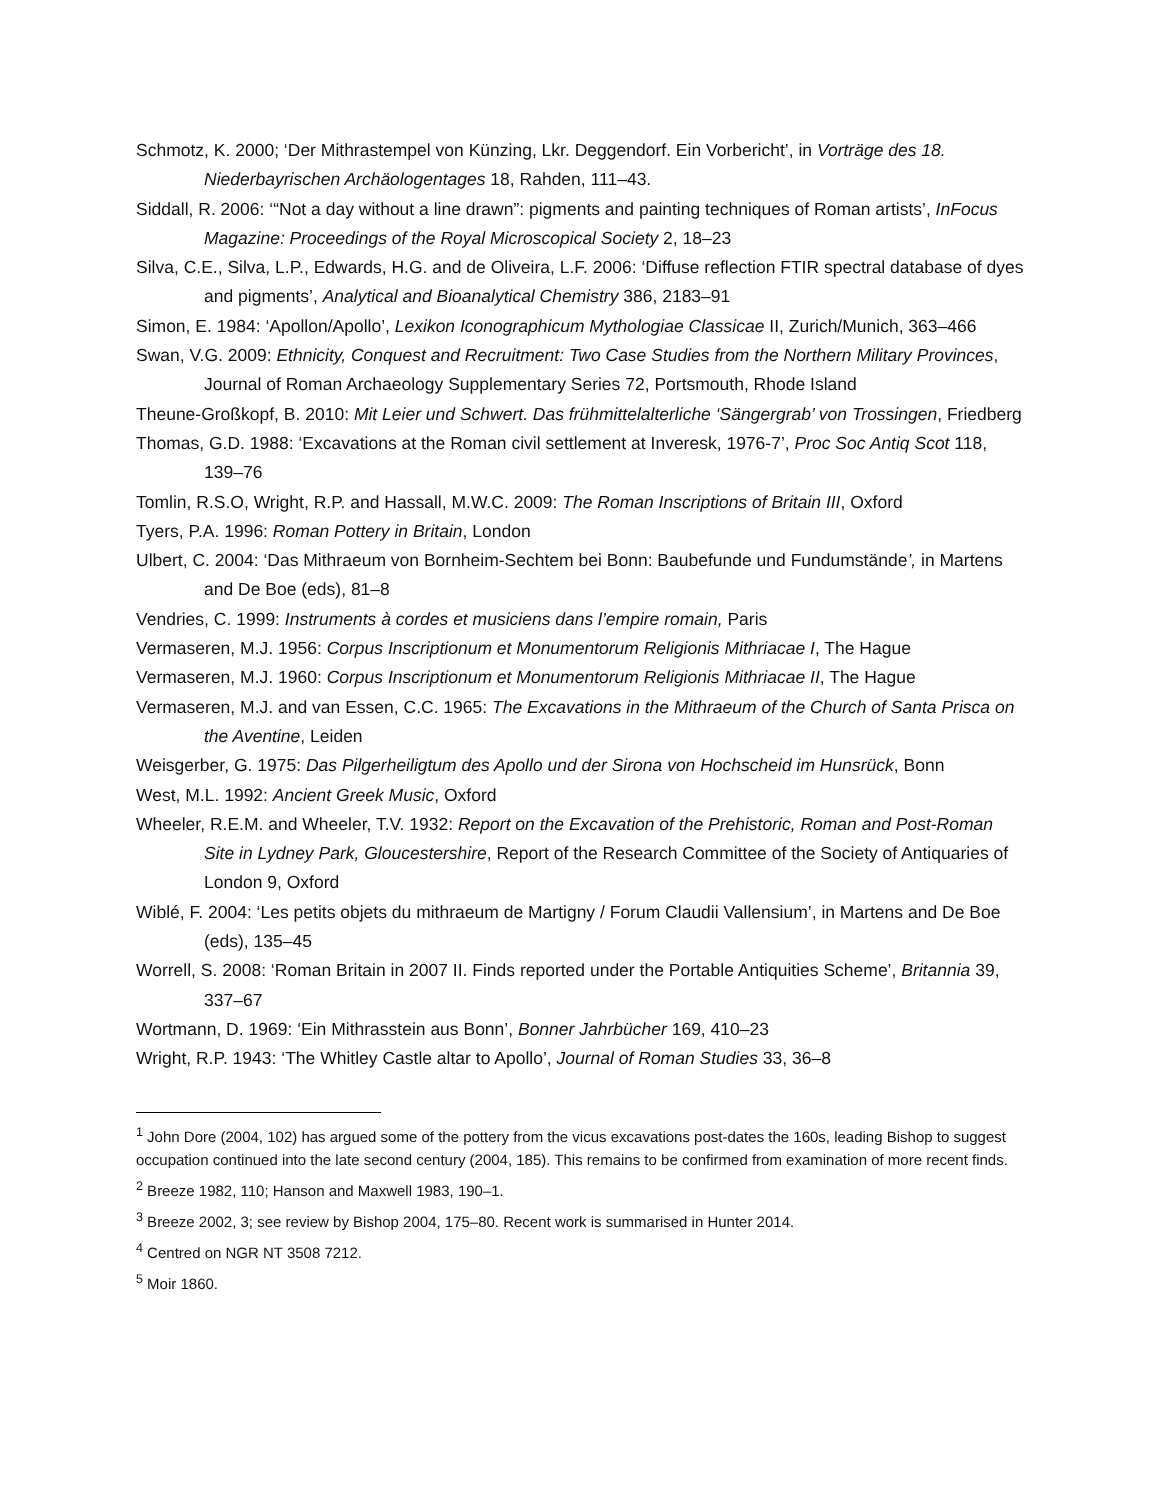Schmotz, K. 2000; ‘Der Mithrastempel von Künzing, Lkr. Deggendorf. Ein Vorbericht’, in Vorträge des 18. Niederbayrischen Archäologentages 18, Rahden, 111–43.
Siddall, R. 2006: ‘“Not a day without a line drawn”: pigments and painting techniques of Roman artists’, InFocus Magazine: Proceedings of the Royal Microscopical Society 2, 18–23
Silva, C.E., Silva, L.P., Edwards, H.G. and de Oliveira, L.F. 2006: ‘Diffuse reflection FTIR spectral database of dyes and pigments’, Analytical and Bioanalytical Chemistry 386, 2183–91
Simon, E. 1984: ‘Apollon/Apollo’, Lexikon Iconographicum Mythologiae Classicae II, Zurich/Munich, 363–466
Swan, V.G. 2009: Ethnicity, Conquest and Recruitment: Two Case Studies from the Northern Military Provinces, Journal of Roman Archaeology Supplementary Series 72, Portsmouth, Rhode Island
Theune-Großkopf, B. 2010: Mit Leier und Schwert. Das frühmittelalterliche ‘Sängergrab’ von Trossingen, Friedberg
Thomas, G.D. 1988: ‘Excavations at the Roman civil settlement at Inveresk, 1976-7’, Proc Soc Antiq Scot 118, 139–76
Tomlin, R.S.O, Wright, R.P. and Hassall, M.W.C. 2009: The Roman Inscriptions of Britain III, Oxford
Tyers, P.A. 1996: Roman Pottery in Britain, London
Ulbert, C. 2004: ‘Das Mithraeum von Bornheim-Sechtem bei Bonn: Baubefunde und Fundumstände’, in Martens and De Boe (eds), 81–8
Vendries, C. 1999: Instruments à cordes et musiciens dans l’empire romain, Paris
Vermaseren, M.J. 1956: Corpus Inscriptionum et Monumentorum Religionis Mithriacae I, The Hague
Vermaseren, M.J. 1960: Corpus Inscriptionum et Monumentorum Religionis Mithriacae II, The Hague
Vermaseren, M.J. and van Essen, C.C. 1965: The Excavations in the Mithraeum of the Church of Santa Prisca on the Aventine, Leiden
Weisgerber, G. 1975: Das Pilgerheiligtum des Apollo und der Sirona von Hochscheid im Hunsrück, Bonn
West, M.L. 1992: Ancient Greek Music, Oxford
Wheeler, R.E.M. and Wheeler, T.V. 1932: Report on the Excavation of the Prehistoric, Roman and Post-Roman Site in Lydney Park, Gloucestershire, Report of the Research Committee of the Society of Antiquaries of London 9, Oxford
Wiblé, F. 2004: ‘Les petits objets du mithraeum de Martigny / Forum Claudii Vallensium’, in Martens and De Boe (eds), 135–45
Worrell, S. 2008: ‘Roman Britain in 2007 II. Finds reported under the Portable Antiquities Scheme’, Britannia 39, 337–67
Wortmann, D. 1969: ‘Ein Mithrasstein aus Bonn’, Bonner Jahrbücher 169, 410–23
Wright, R.P. 1943: ‘The Whitley Castle altar to Apollo’, Journal of Roman Studies 33, 36–8
<sup>1</sup> John Dore (2004, 102) has argued some of the pottery from the vicus excavations post-dates the 160s, leading Bishop to suggest occupation continued into the late second century (2004, 185). This remains to be confirmed from examination of more recent finds.
<sup>2</sup> Breeze 1982, 110; Hanson and Maxwell 1983, 190–1.
<sup>3</sup> Breeze 2002, 3; see review by Bishop 2004, 175–80. Recent work is summarised in Hunter 2014.
<sup>4</sup> Centred on NGR NT 3508 7212.
<sup>5</sup> Moir 1860.